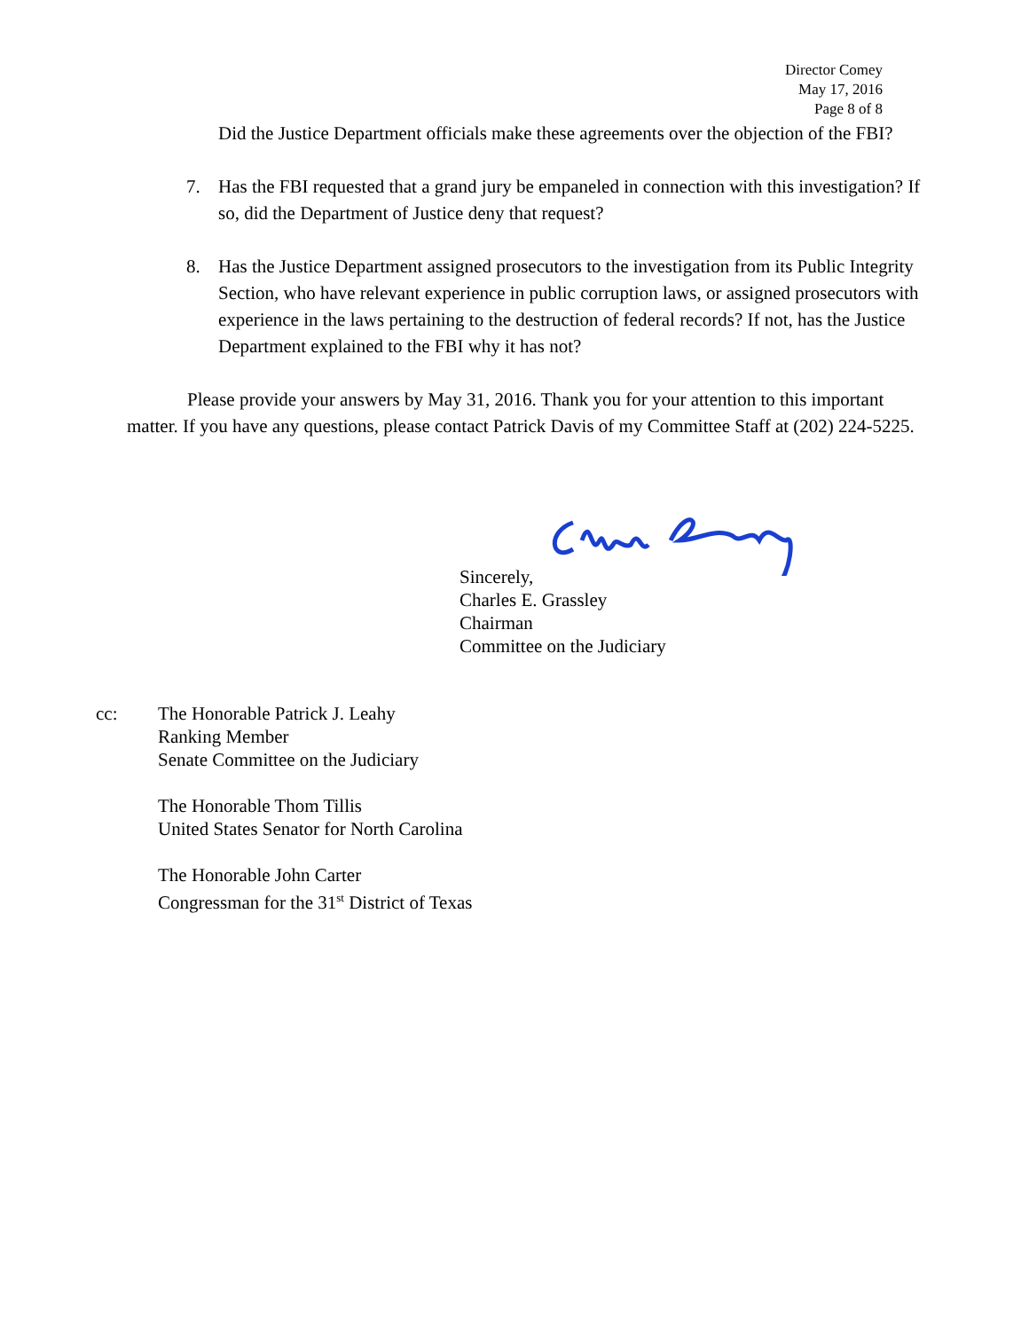Director Comey
May 17, 2016
Page 8 of 8
Did the Justice Department officials make these agreements over the objection of the FBI?
7. Has the FBI requested that a grand jury be empaneled in connection with this investigation? If so, did the Department of Justice deny that request?
8. Has the Justice Department assigned prosecutors to the investigation from its Public Integrity Section, who have relevant experience in public corruption laws, or assigned prosecutors with experience in the laws pertaining to the destruction of federal records? If not, has the Justice Department explained to the FBI why it has not?
Please provide your answers by May 31, 2016. Thank you for your attention to this important matter. If you have any questions, please contact Patrick Davis of my Committee Staff at (202) 224-5225.
Sincerely,
Charles E. Grassley
Chairman
Committee on the Judiciary
cc: The Honorable Patrick J. Leahy
Ranking Member
Senate Committee on the Judiciary
The Honorable Thom Tillis
United States Senator for North Carolina
The Honorable John Carter
Congressman for the 31<sup>st</sup> District of Texas